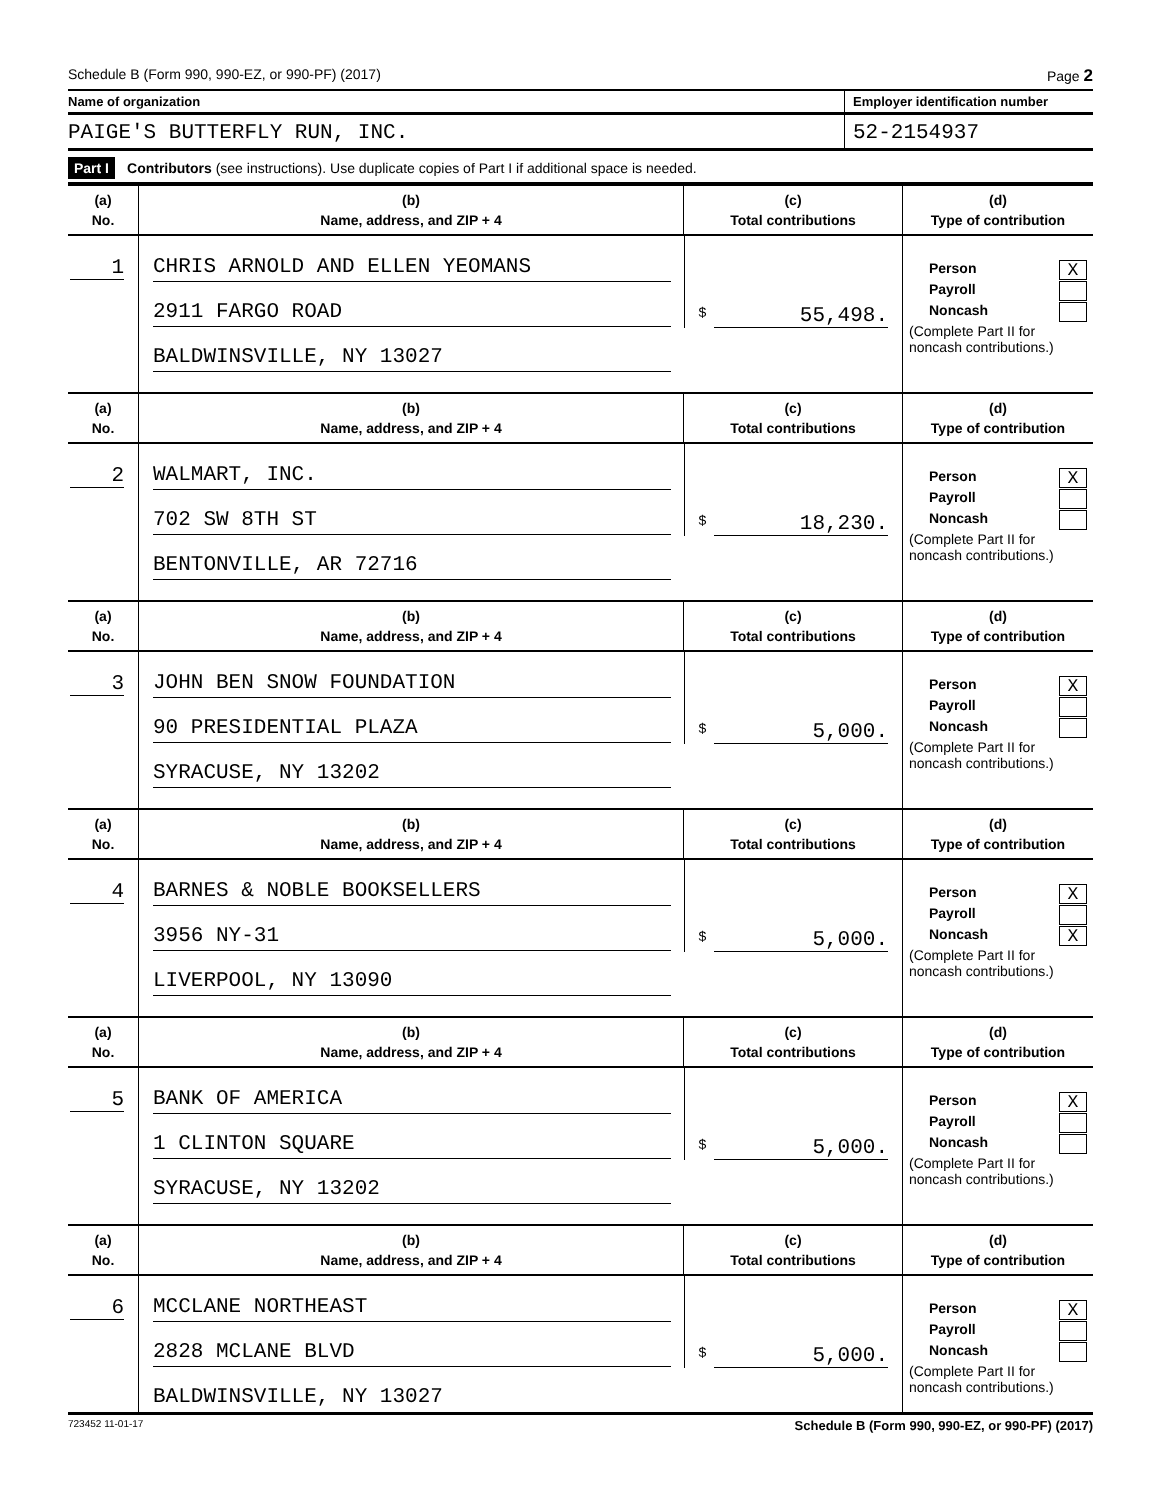Schedule B (Form 990, 990-EZ, or 990-PF) (2017) Page 2
Name of organization Employer identification number
PAIGE'S BUTTERFLY RUN, INC. 52-2154937
Part I Contributors (see instructions). Use duplicate copies of Part I if additional space is needed.
| (a) No. | (b) Name, address, and ZIP + 4 | (c) Total contributions | (d) Type of contribution |
| --- | --- | --- | --- |
| 1 | CHRIS ARNOLD AND ELLEN YEOMANS 2911 FARGO ROAD BALDWINSVILLE, NY 13027 | $ 55,498. | Person X Payroll Noncash (Complete Part II for noncash contributions.) |
| (a) No. | (b) Name, address, and ZIP + 4 | (c) Total contributions | (d) Type of contribution |
| 2 | WALMART, INC. 702 SW 8TH ST BENTONVILLE, AR 72716 | $ 18,230. | Person X Payroll Noncash (Complete Part II for noncash contributions.) |
| (a) No. | (b) Name, address, and ZIP + 4 | (c) Total contributions | (d) Type of contribution |
| 3 | JOHN BEN SNOW FOUNDATION 90 PRESIDENTIAL PLAZA SYRACUSE, NY 13202 | $ 5,000. | Person X Payroll Noncash (Complete Part II for noncash contributions.) |
| (a) No. | (b) Name, address, and ZIP + 4 | (c) Total contributions | (d) Type of contribution |
| 4 | BARNES & NOBLE BOOKSELLERS 3956 NY-31 LIVERPOOL, NY 13090 | $ 5,000. | Person X Payroll Noncash X (Complete Part II for noncash contributions.) |
| (a) No. | (b) Name, address, and ZIP + 4 | (c) Total contributions | (d) Type of contribution |
| 5 | BANK OF AMERICA 1 CLINTON SQUARE SYRACUSE, NY 13202 | $ 5,000. | Person X Payroll Noncash (Complete Part II for noncash contributions.) |
| (a) No. | (b) Name, address, and ZIP + 4 | (c) Total contributions | (d) Type of contribution |
| 6 | MCCLANE NORTHEAST 2828 MCLANE BLVD BALDWINSVILLE, NY 13027 | $ 5,000. | Person X Payroll Noncash (Complete Part II for noncash contributions.) |
723452 11-01-17 Schedule B (Form 990, 990-EZ, or 990-PF) (2017)